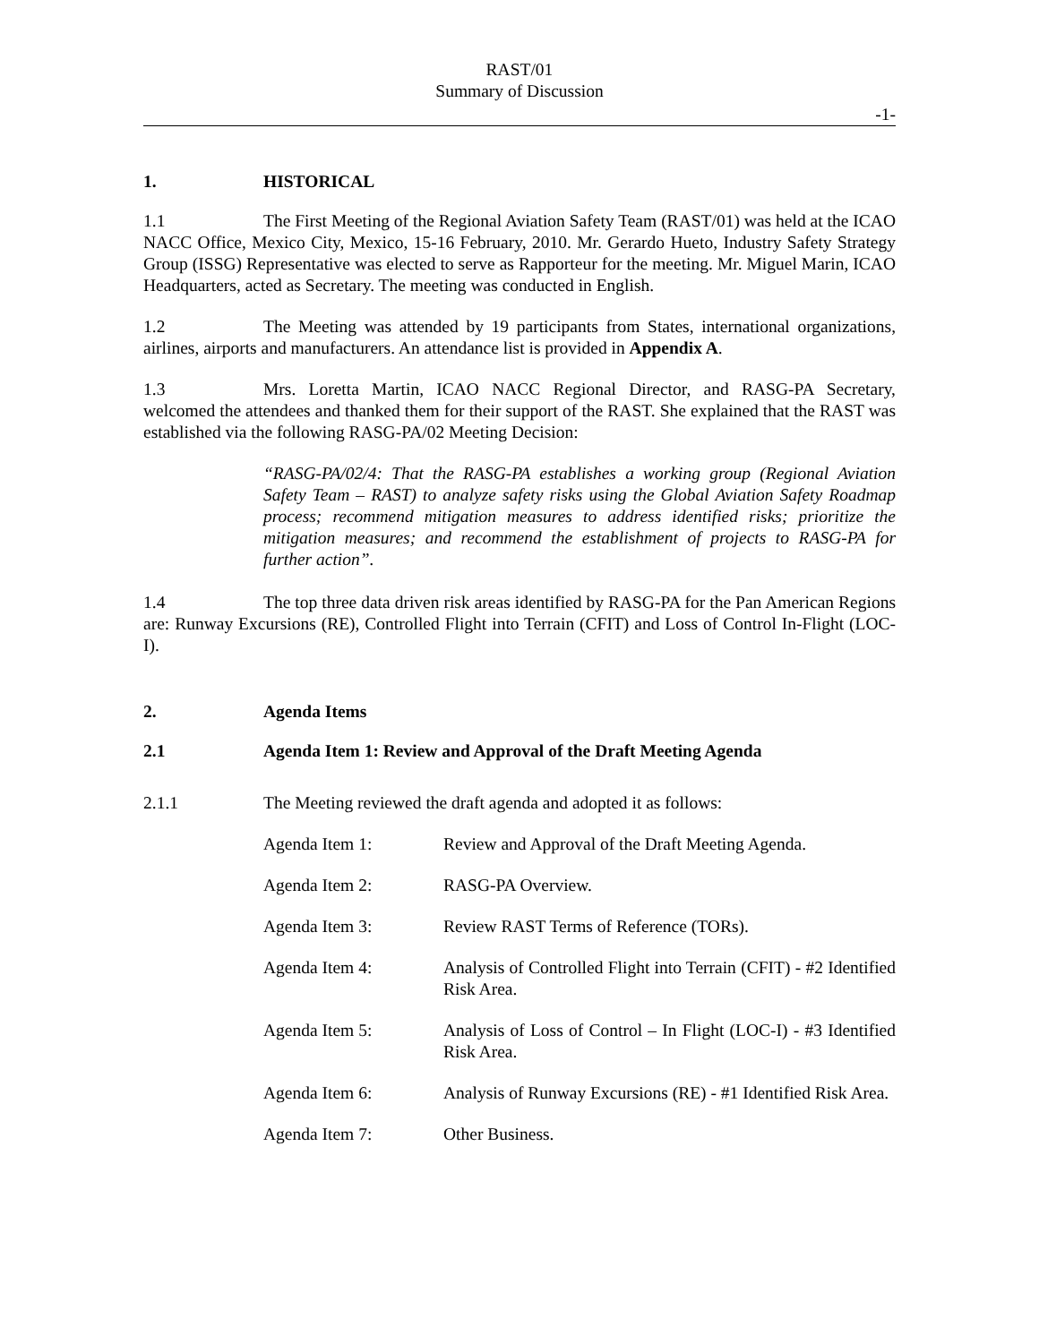RAST/01
Summary of Discussion
-1-
1. HISTORICAL
1.1 The First Meeting of the Regional Aviation Safety Team (RAST/01) was held at the ICAO NACC Office, Mexico City, Mexico, 15-16 February, 2010. Mr. Gerardo Hueto, Industry Safety Strategy Group (ISSG) Representative was elected to serve as Rapporteur for the meeting. Mr. Miguel Marin, ICAO Headquarters, acted as Secretary. The meeting was conducted in English.
1.2 The Meeting was attended by 19 participants from States, international organizations, airlines, airports and manufacturers. An attendance list is provided in Appendix A.
1.3 Mrs. Loretta Martin, ICAO NACC Regional Director, and RASG-PA Secretary, welcomed the attendees and thanked them for their support of the RAST. She explained that the RAST was established via the following RASG-PA/02 Meeting Decision:
“RASG-PA/02/4: That the RASG-PA establishes a working group (Regional Aviation Safety Team – RAST) to analyze safety risks using the Global Aviation Safety Roadmap process; recommend mitigation measures to address identified risks; prioritize the mitigation measures; and recommend the establishment of projects to RASG-PA for further action”.
1.4 The top three data driven risk areas identified by RASG-PA for the Pan American Regions are: Runway Excursions (RE), Controlled Flight into Terrain (CFIT) and Loss of Control In-Flight (LOC-I).
2. Agenda Items
2.1 Agenda Item 1: Review and Approval of the Draft Meeting Agenda
2.1.1 The Meeting reviewed the draft agenda and adopted it as follows:
Agenda Item 1: Review and Approval of the Draft Meeting Agenda.
Agenda Item 2: RASG-PA Overview.
Agenda Item 3: Review RAST Terms of Reference (TORs).
Agenda Item 4: Analysis of Controlled Flight into Terrain (CFIT) - #2 Identified Risk Area.
Agenda Item 5: Analysis of Loss of Control – In Flight (LOC-I) - #3 Identified Risk Area.
Agenda Item 6: Analysis of Runway Excursions (RE) - #1 Identified Risk Area.
Agenda Item 7: Other Business.